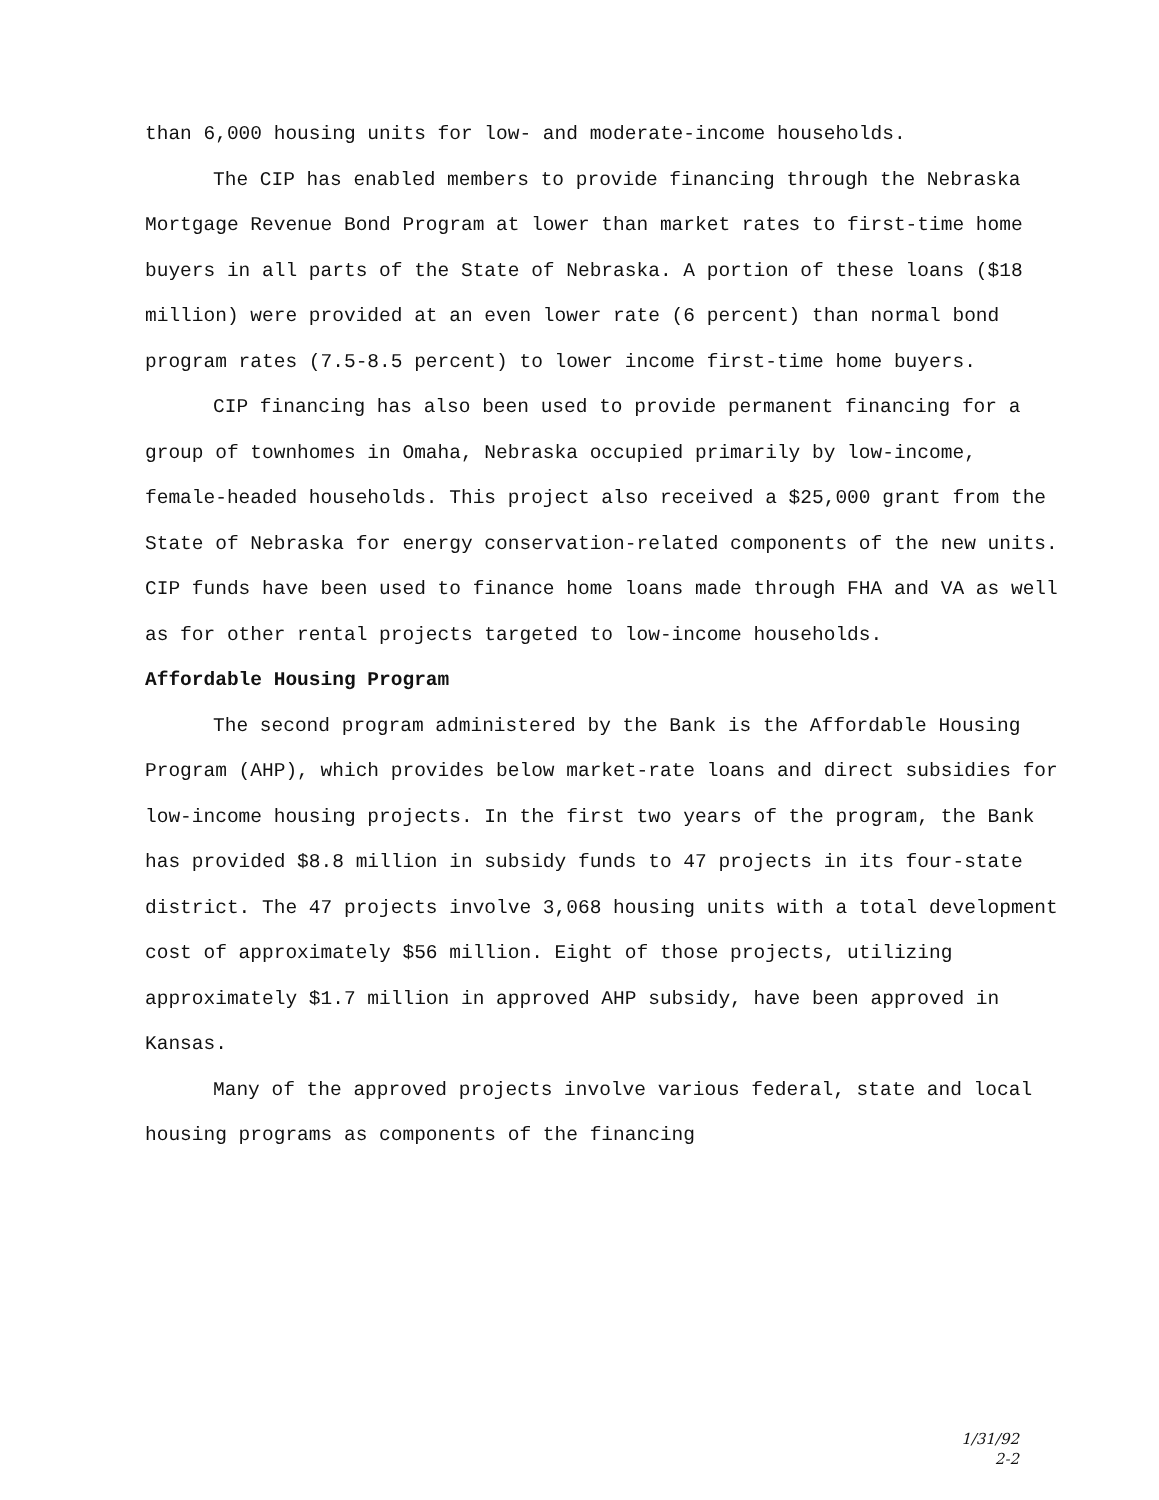than 6,000 housing units for low- and moderate-income households.
The CIP has enabled members to provide financing through the Nebraska Mortgage Revenue Bond Program at lower than market rates to first-time home buyers in all parts of the State of Nebraska. A portion of these loans ($18 million) were provided at an even lower rate (6 percent) than normal bond program rates (7.5-8.5 percent) to lower income first-time home buyers.
CIP financing has also been used to provide permanent financing for a group of townhomes in Omaha, Nebraska occupied primarily by low-income, female-headed households. This project also received a $25,000 grant from the State of Nebraska for energy conservation-related components of the new units. CIP funds have been used to finance home loans made through FHA and VA as well as for other rental projects targeted to low-income households.
Affordable Housing Program
The second program administered by the Bank is the Affordable Housing Program (AHP), which provides below market-rate loans and direct subsidies for low-income housing projects. In the first two years of the program, the Bank has provided $8.8 million in subsidy funds to 47 projects in its four-state district. The 47 projects involve 3,068 housing units with a total development cost of approximately $56 million. Eight of those projects, utilizing approximately $1.7 million in approved AHP subsidy, have been approved in Kansas.
Many of the approved projects involve various federal, state and local housing programs as components of the financing
1/31/92
2-2